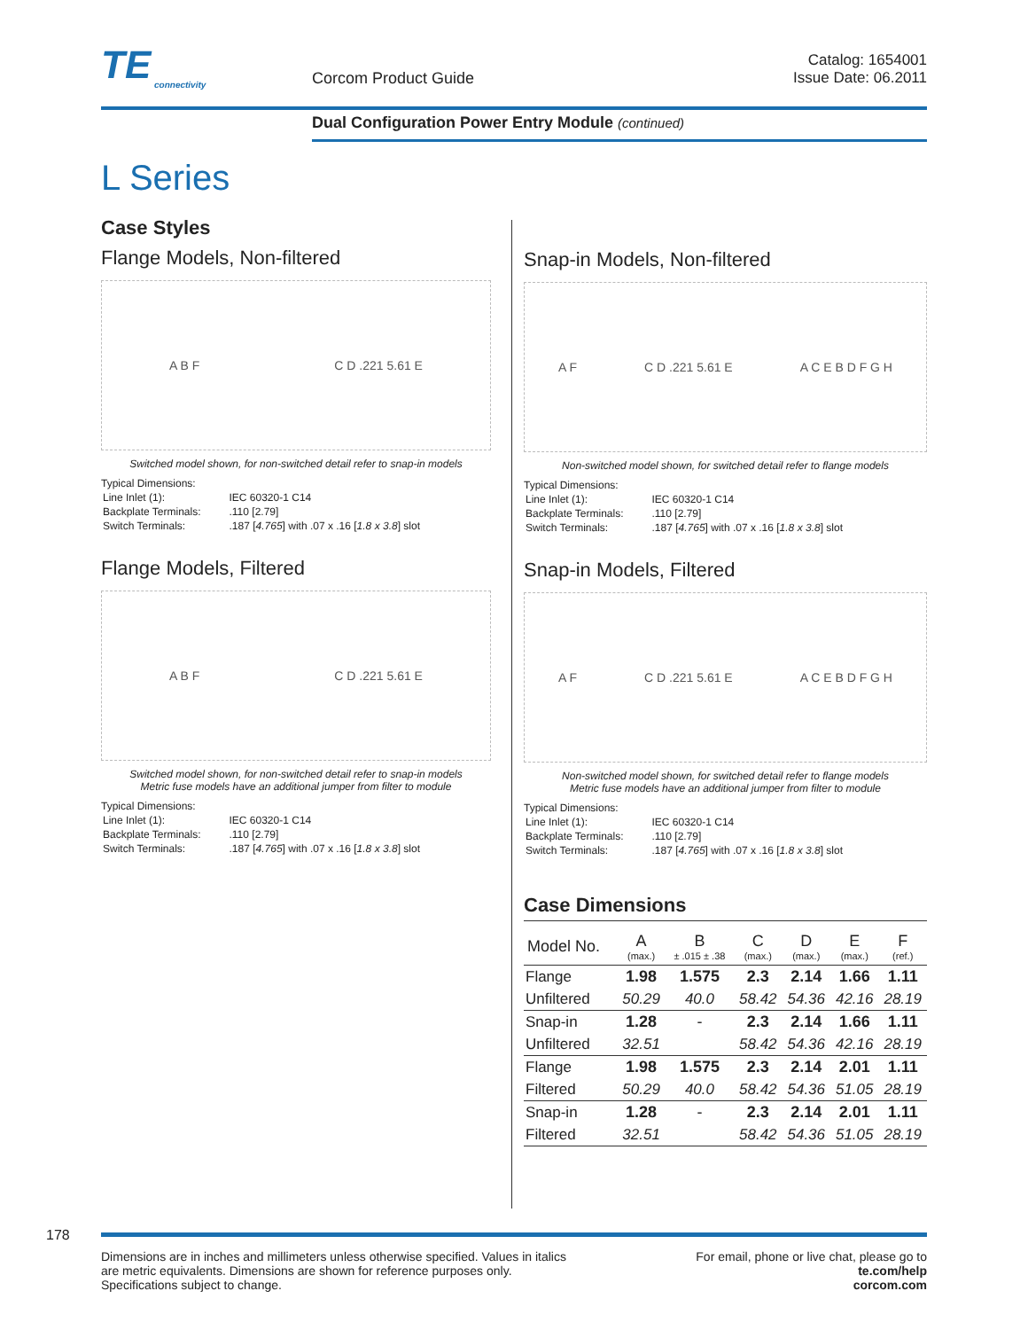TE
connectivity
Corcom Product Guide
Catalog: 1654001
Issue Date: 06.2011
Dual Configuration Power Entry Module (continued)
L Series
Case Styles
Flange Models, Non-filtered
A B F C D .221 5.61 E
Switched model shown, for non-switched detail refer to snap-in models
Typical Dimensions:
| Line Inlet (1): | IEC 60320-1 C14 |
| Backplate Terminals: | .110 [2.79] |
| Switch Terminals: | .187 [ 4.765 ] with .07 x .16 [ 1.8 x 3.8 ] slot |
Flange Models, Filtered
A B F C D .221 5.61 E
Switched model shown, for non-switched detail refer to snap-in models
Metric fuse models have an additional jumper from filter to module
Typical Dimensions:
| Line Inlet (1): | IEC 60320-1 C14 |
| Backplate Terminals: | .110 [2.79] |
| Switch Terminals: | .187 [ 4.765 ] with .07 x .16 [ 1.8 x 3.8 ] slot |
Snap-in Models, Non-filtered
A F C D .221 5.61 E A C E B D F G H
Non-switched model shown, for switched detail refer to flange models
Typical Dimensions:
| Line Inlet (1): | IEC 60320-1 C14 |
| Backplate Terminals: | .110 [2.79] |
| Switch Terminals: | .187 [ 4.765 ] with .07 x .16 [ 1.8 x 3.8 ] slot |
Snap-in Models, Filtered
A F C D .221 5.61 E A C E B D F G H
Non-switched model shown, for switched detail refer to flange models
Metric fuse models have an additional jumper from filter to module
Typical Dimensions:
| Line Inlet (1): | IEC 60320-1 C14 |
| Backplate Terminals: | .110 [2.79] |
| Switch Terminals: | .187 [ 4.765 ] with .07 x .16 [ 1.8 x 3.8 ] slot |
Case Dimensions
| Model No. | A (max.) | B ± .015 ± .38 | C (max.) | D (max.) | E (max.) | F (ref.) |
| --- | --- | --- | --- | --- | --- | --- |
| Flange | 1.98 | 1.575 | 2.3 | 2.14 | 1.66 | 1.11 |
| Unfiltered | 50.29 | 40.0 | 58.42 | 54.36 | 42.16 | 28.19 |
| Snap-in | 1.28 | - | 2.3 | 2.14 | 1.66 | 1.11 |
| Unfiltered | 32.51 | | 58.42 | 54.36 | 42.16 | 28.19 |
| Flange | 1.98 | 1.575 | 2.3 | 2.14 | 2.01 | 1.11 |
| Filtered | 50.29 | 40.0 | 58.42 | 54.36 | 51.05 | 28.19 |
| Snap-in | 1.28 | - | 2.3 | 2.14 | 2.01 | 1.11 |
| Filtered | 32.51 | | 58.42 | 54.36 | 51.05 | 28.19 |
178
Dimensions are in inches and millimeters unless otherwise specified. Values in italics
are metric equivalents. Dimensions are shown for reference purposes only.
Specifications subject to change.
For email, phone or live chat, please go to
te.com/help
corcom.com